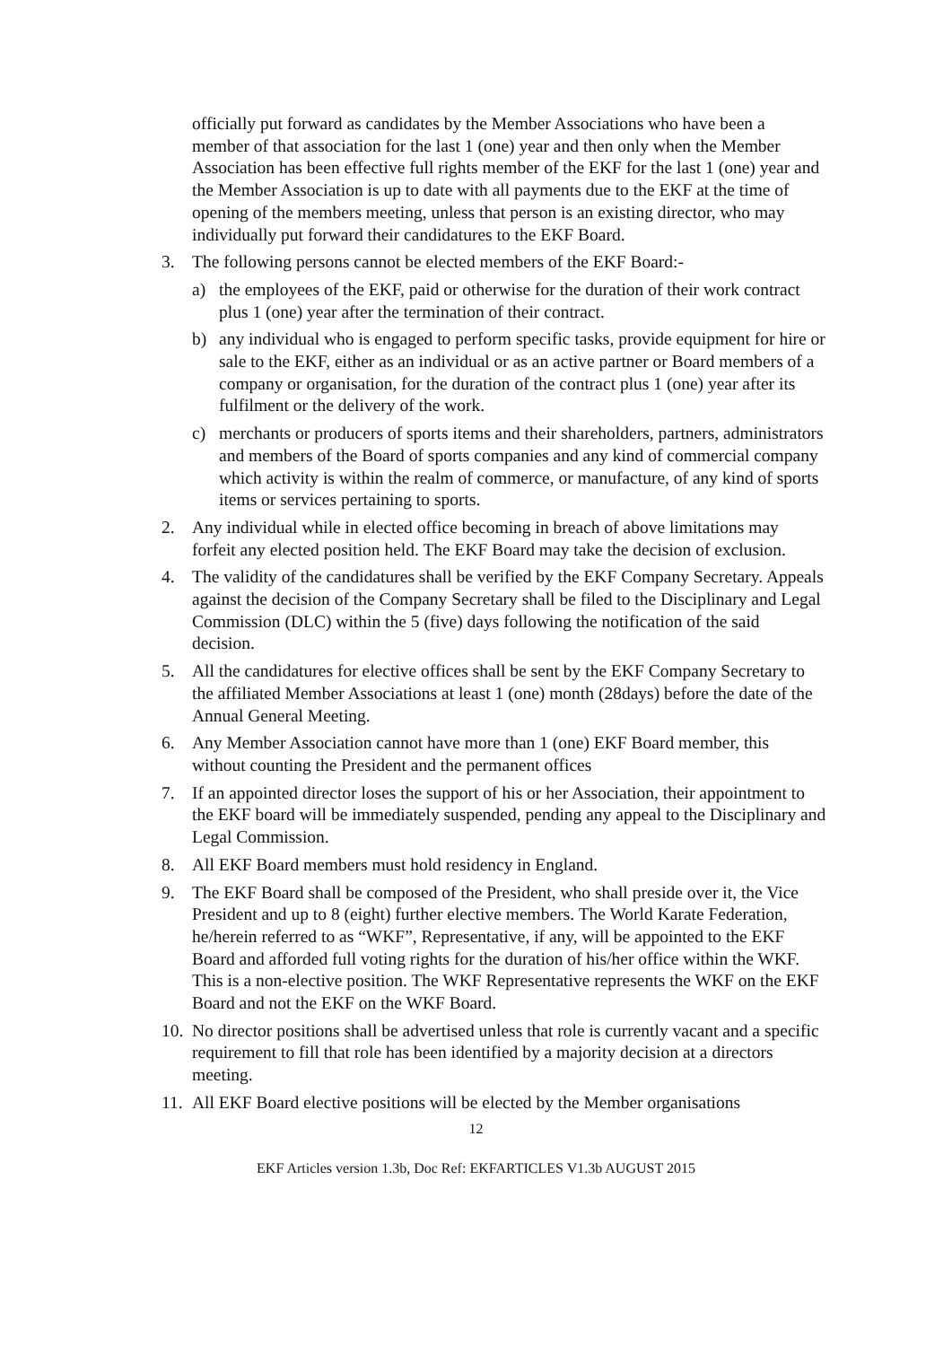officially put forward as candidates by the Member Associations who have been a member of that association for the last 1 (one) year and then only when the Member Association has been effective full rights member of the EKF for the last 1 (one) year and the Member Association is up to date with all payments due to the EKF at the time of opening of the members meeting, unless that person is an existing director, who may individually put forward their candidatures to the EKF Board.
3. The following persons cannot be elected members of the EKF Board:-
a) the employees of the EKF, paid or otherwise for the duration of their work contract plus 1 (one) year after the termination of their contract.
b) any individual who is engaged to perform specific tasks, provide equipment for hire or sale to the EKF, either as an individual or as an active partner or Board members of a company or organisation, for the duration of the contract plus 1 (one) year after its fulfilment or the delivery of the work.
c) merchants or producers of sports items and their shareholders, partners, administrators and members of the Board of sports companies and any kind of commercial company which activity is within the realm of commerce, or manufacture, of any kind of sports items or services pertaining to sports.
2. Any individual while in elected office becoming in breach of above limitations may forfeit any elected position held. The EKF Board may take the decision of exclusion.
4. The validity of the candidatures shall be verified by the EKF Company Secretary. Appeals against the decision of the Company Secretary shall be filed to the Disciplinary and Legal Commission (DLC) within the 5 (five) days following the notification of the said decision.
5. All the candidatures for elective offices shall be sent by the EKF Company Secretary to the affiliated Member Associations at least 1 (one) month (28days) before the date of the Annual General Meeting.
6. Any Member Association cannot have more than 1 (one) EKF Board member, this without counting the President and the permanent offices
7. If an appointed director loses the support of his or her Association, their appointment to the EKF board will be immediately suspended, pending any appeal to the Disciplinary and Legal Commission.
8. All EKF Board members must hold residency in England.
9. The EKF Board shall be composed of the President, who shall preside over it, the Vice President and up to 8 (eight) further elective members. The World Karate Federation, he/herein referred to as “WKF”, Representative, if any, will be appointed to the EKF Board and afforded full voting rights for the duration of his/her office within the WKF. This is a non-elective position. The WKF Representative represents the WKF on the EKF Board and not the EKF on the WKF Board.
10. No director positions shall be advertised unless that role is currently vacant and a specific requirement to fill that role has been identified by a majority decision at a directors meeting.
11. All EKF Board elective positions will be elected by the Member organisations
12
EKF Articles version 1.3b, Doc Ref: EKFARTICLES V1.3b AUGUST 2015